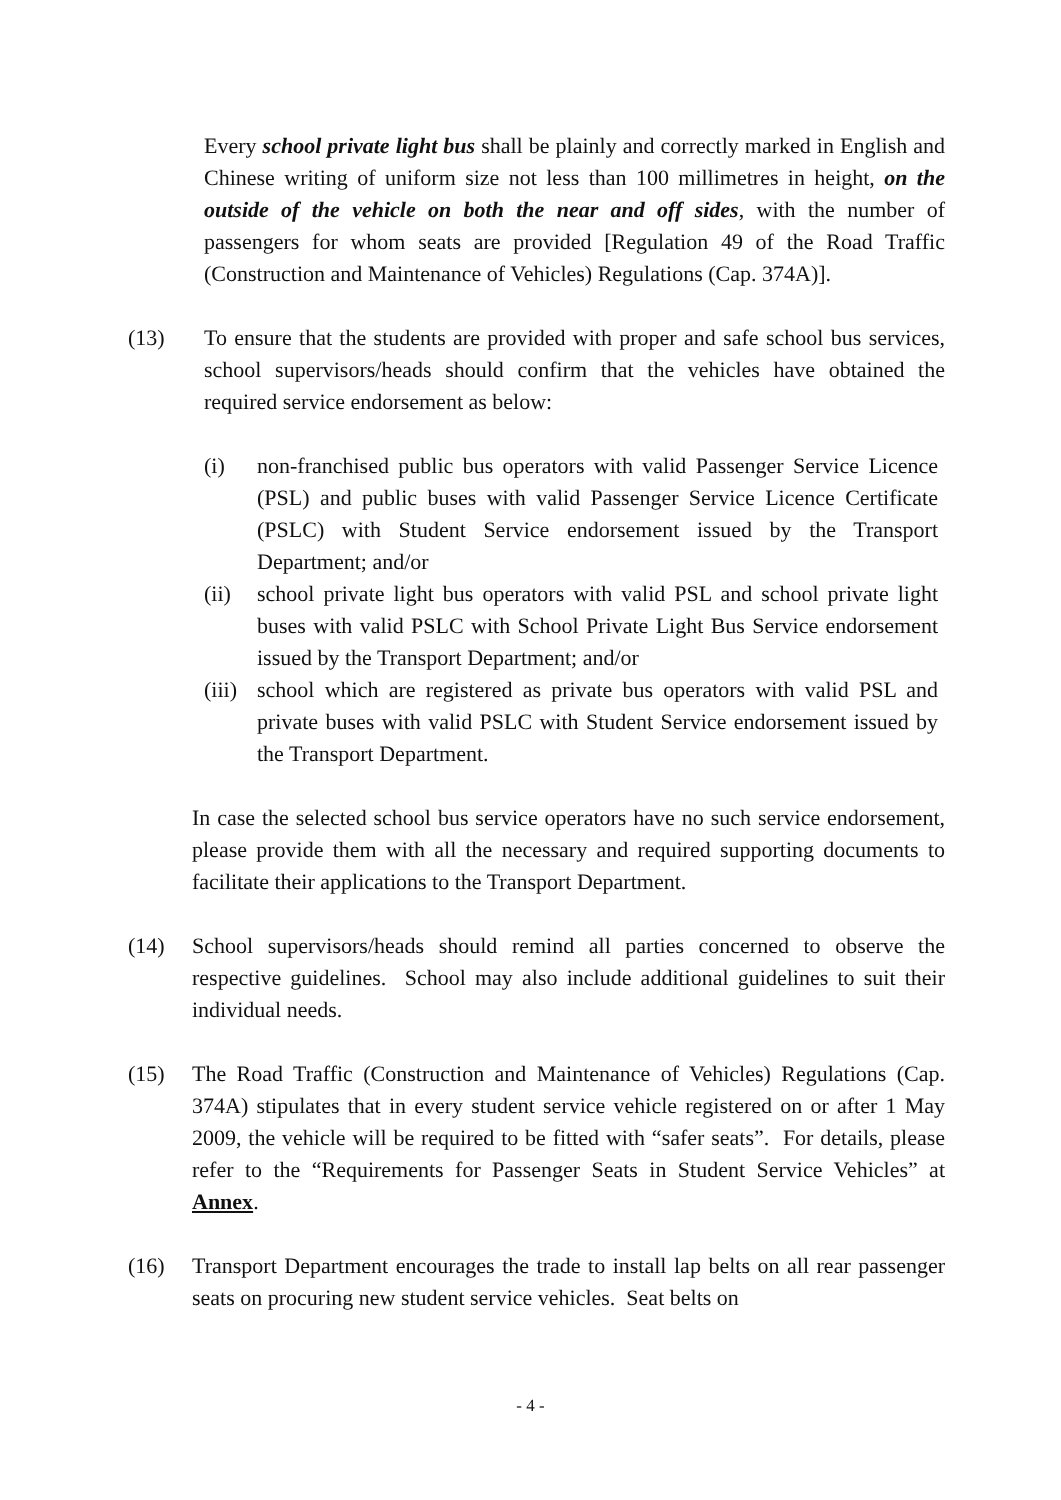Every school private light bus shall be plainly and correctly marked in English and Chinese writing of uniform size not less than 100 millimetres in height, on the outside of the vehicle on both the near and off sides, with the number of passengers for whom seats are provided [Regulation 49 of the Road Traffic (Construction and Maintenance of Vehicles) Regulations (Cap. 374A)].
(13) To ensure that the students are provided with proper and safe school bus services, school supervisors/heads should confirm that the vehicles have obtained the required service endorsement as below:
(i) non-franchised public bus operators with valid Passenger Service Licence (PSL) and public buses with valid Passenger Service Licence Certificate (PSLC) with Student Service endorsement issued by the Transport Department; and/or
(ii) school private light bus operators with valid PSL and school private light buses with valid PSLC with School Private Light Bus Service endorsement issued by the Transport Department; and/or
(iii)
school which are registered as private bus operators with valid PSL and private buses with valid PSLC with Student Service endorsement issued by the Transport Department.
In case the selected school bus service operators have no such service endorsement, please provide them with all the necessary and required supporting documents to facilitate their applications to the Transport Department.
(14) School supervisors/heads should remind all parties concerned to observe the respective guidelines. School may also include additional guidelines to suit their individual needs.
(15) The Road Traffic (Construction and Maintenance of Vehicles) Regulations (Cap. 374A) stipulates that in every student service vehicle registered on or after 1 May 2009, the vehicle will be required to be fitted with “safer seats”. For details, please refer to the “Requirements for Passenger Seats in Student Service Vehicles” at Annex.
(16) Transport Department encourages the trade to install lap belts on all rear passenger seats on procuring new student service vehicles. Seat belts on
- 4 -